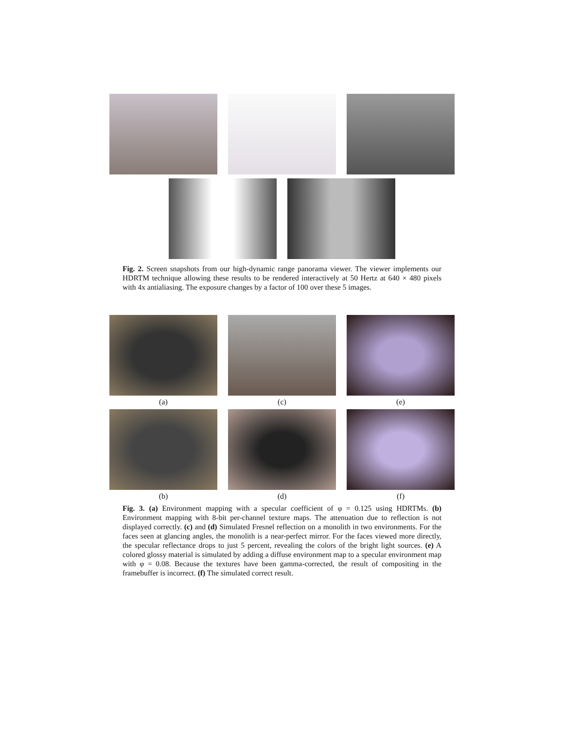Fig. 2. Screen snapshots from our high-dynamic range panorama viewer. The viewer implements our HDRTM technique allowing these results to be rendered interactively at 50 Hertz at 640 × 480 pixels with 4x antialiasing. The exposure changes by a factor of 100 over these 5 images.
(a) (c) (e)
(b) (d) (f)
Fig. 3. (a) Environment mapping with a specular coefficient of φ = 0.125 using HDRTMs. (b) Environment mapping with 8-bit per-channel texture maps. The attenuation due to reflection is not displayed correctly. (c) and (d) Simulated Fresnel reflection on a monolith in two environments. For the faces seen at glancing angles, the monolith is a near-perfect mirror. For the faces viewed more directly, the specular reflectance drops to just 5 percent, revealing the colors of the bright light sources. (e) A colored glossy material is simulated by adding a diffuse environment map to a specular environment map with φ = 0.08. Because the textures have been gamma-corrected, the result of compositing in the framebuffer is incorrect. (f) The simulated correct result.